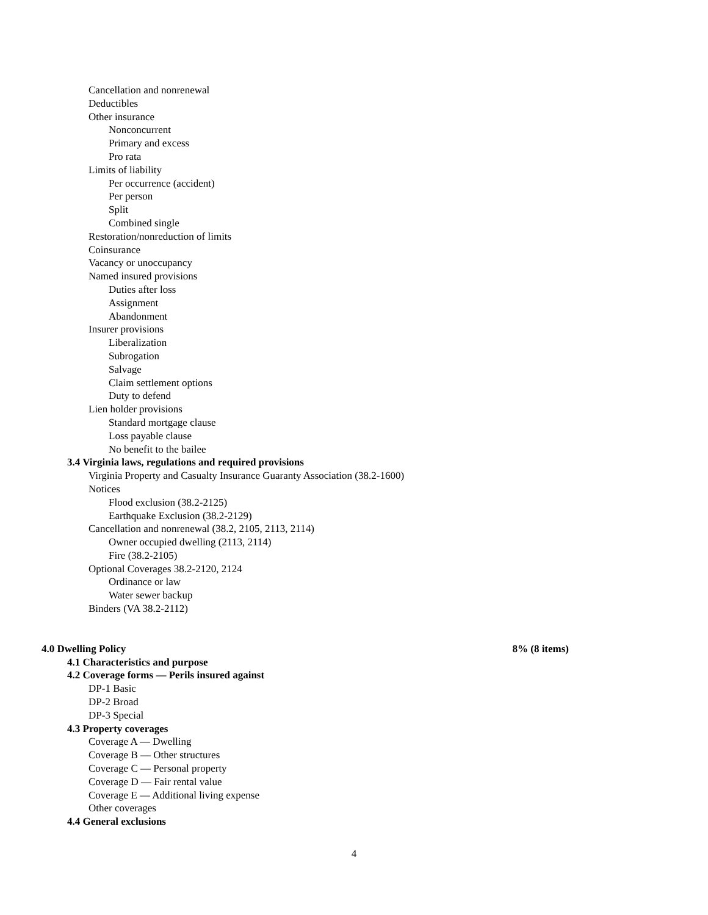Cancellation and nonrenewal
Deductibles
Other insurance
Nonconcurrent
Primary and excess
Pro rata
Limits of liability
Per occurrence (accident)
Per person
Split
Combined single
Restoration/nonreduction of limits
Coinsurance
Vacancy or unoccupancy
Named insured provisions
Duties after loss
Assignment
Abandonment
Insurer provisions
Liberalization
Subrogation
Salvage
Claim settlement options
Duty to defend
Lien holder provisions
Standard mortgage clause
Loss payable clause
No benefit to the bailee
3.4 Virginia laws, regulations and required provisions
Virginia Property and Casualty Insurance Guaranty Association (38.2-1600)
Notices
Flood exclusion (38.2-2125)
Earthquake Exclusion (38.2-2129)
Cancellation and nonrenewal (38.2, 2105, 2113, 2114)
Owner occupied dwelling (2113, 2114)
Fire (38.2-2105)
Optional Coverages 38.2-2120, 2124
Ordinance or law
Water sewer backup
Binders (VA 38.2-2112)
4.0 Dwelling Policy 8% (8 items)
4.1 Characteristics and purpose
4.2 Coverage forms — Perils insured against
DP-1 Basic
DP-2 Broad
DP-3 Special
4.3 Property coverages
Coverage A — Dwelling
Coverage B — Other structures
Coverage C — Personal property
Coverage D — Fair rental value
Coverage E — Additional living expense
Other coverages
4.4 General exclusions
4